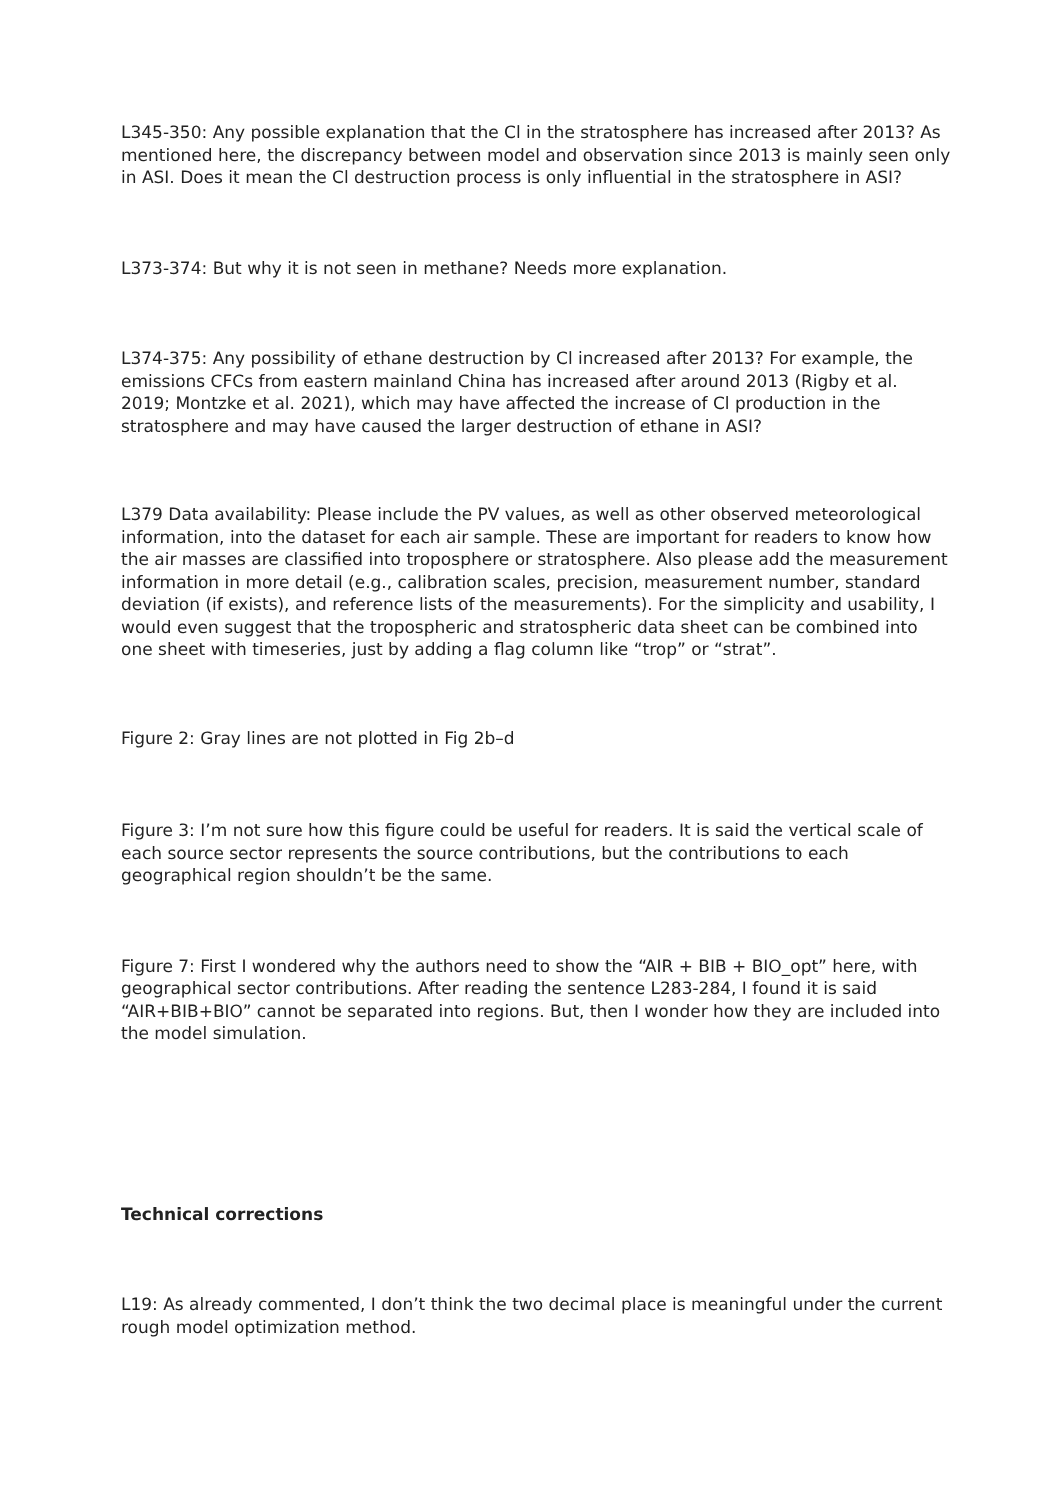L345-350: Any possible explanation that the Cl in the stratosphere has increased after 2013? As mentioned here, the discrepancy between model and observation since 2013 is mainly seen only in ASI. Does it mean the Cl destruction process is only influential in the stratosphere in ASI?
L373-374: But why it is not seen in methane? Needs more explanation.
L374-375: Any possibility of ethane destruction by Cl increased after 2013? For example, the emissions CFCs from eastern mainland China has increased after around 2013 (Rigby et al. 2019; Montzke et al. 2021), which may have affected the increase of Cl production in the stratosphere and may have caused the larger destruction of ethane in ASI?
L379 Data availability: Please include the PV values, as well as other observed meteorological information, into the dataset for each air sample. These are important for readers to know how the air masses are classified into troposphere or stratosphere. Also please add the measurement information in more detail (e.g., calibration scales, precision, measurement number, standard deviation (if exists), and reference lists of the measurements). For the simplicity and usability, I would even suggest that the tropospheric and stratospheric data sheet can be combined into one sheet with timeseries, just by adding a flag column like “trop” or “strat”.
Figure 2: Gray lines are not plotted in Fig 2b–d
Figure 3: I’m not sure how this figure could be useful for readers. It is said the vertical scale of each source sector represents the source contributions, but the contributions to each geographical region shouldn’t be the same.
Figure 7: First I wondered why the authors need to show the “AIR + BIB + BIO_opt” here, with geographical sector contributions. After reading the sentence L283-284, I found it is said “AIR+BIB+BIO” cannot be separated into regions. But, then I wonder how they are included into the model simulation.
Technical corrections
L19: As already commented, I don’t think the two decimal place is meaningful under the current rough model optimization method.